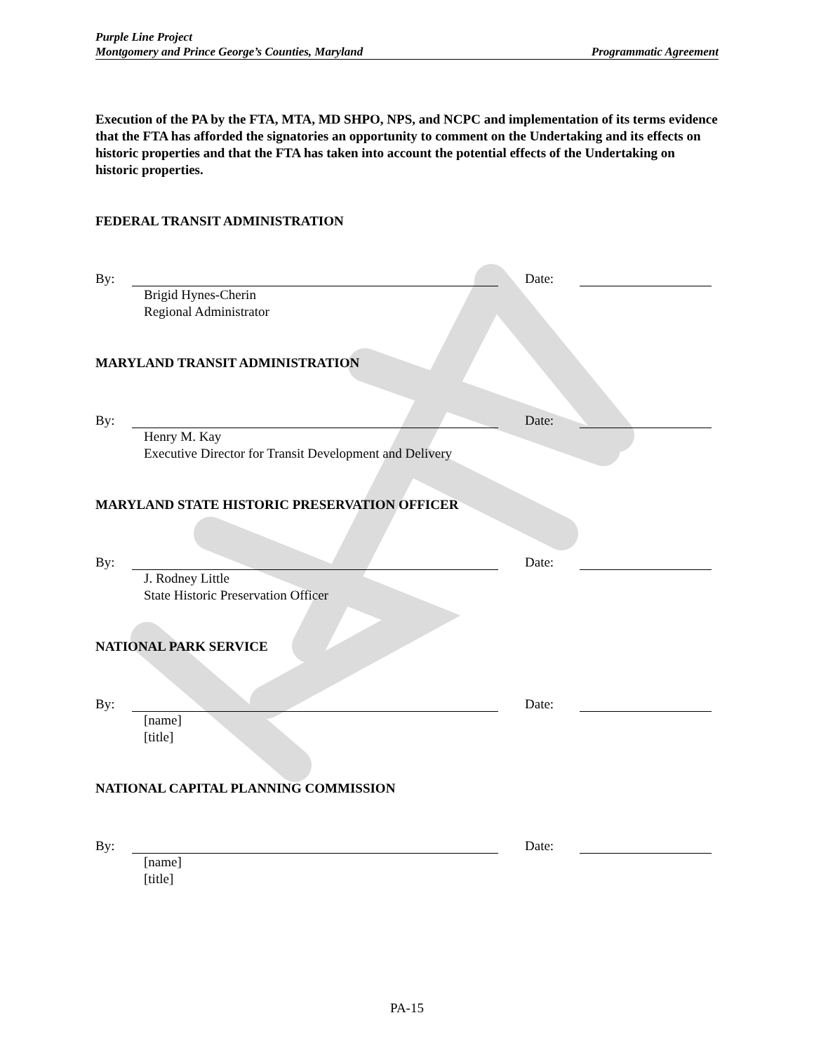Purple Line Project
Montgomery and Prince George’s Counties, Maryland Programmatic Agreement
Execution of the PA by the FTA, MTA, MD SHPO, NPS, and NCPC and implementation of its terms evidence that the FTA has afforded the signatories an opportunity to comment on the Undertaking and its effects on historic properties and that the FTA has taken into account the potential effects of the Undertaking on historic properties.
FEDERAL TRANSIT ADMINISTRATION
By: Date:
Brigid Hynes-Cherin
Regional Administrator
MARYLAND TRANSIT ADMINISTRATION
By: Date:
Henry M. Kay
Executive Director for Transit Development and Delivery
MARYLAND STATE HISTORIC PRESERVATION OFFICER
By: Date:
J. Rodney Little
State Historic Preservation Officer
NATIONAL PARK SERVICE
By: Date:
[name]
[title]
NATIONAL CAPITAL PLANNING COMMISSION
By: Date:
[name]
[title]
PA-15